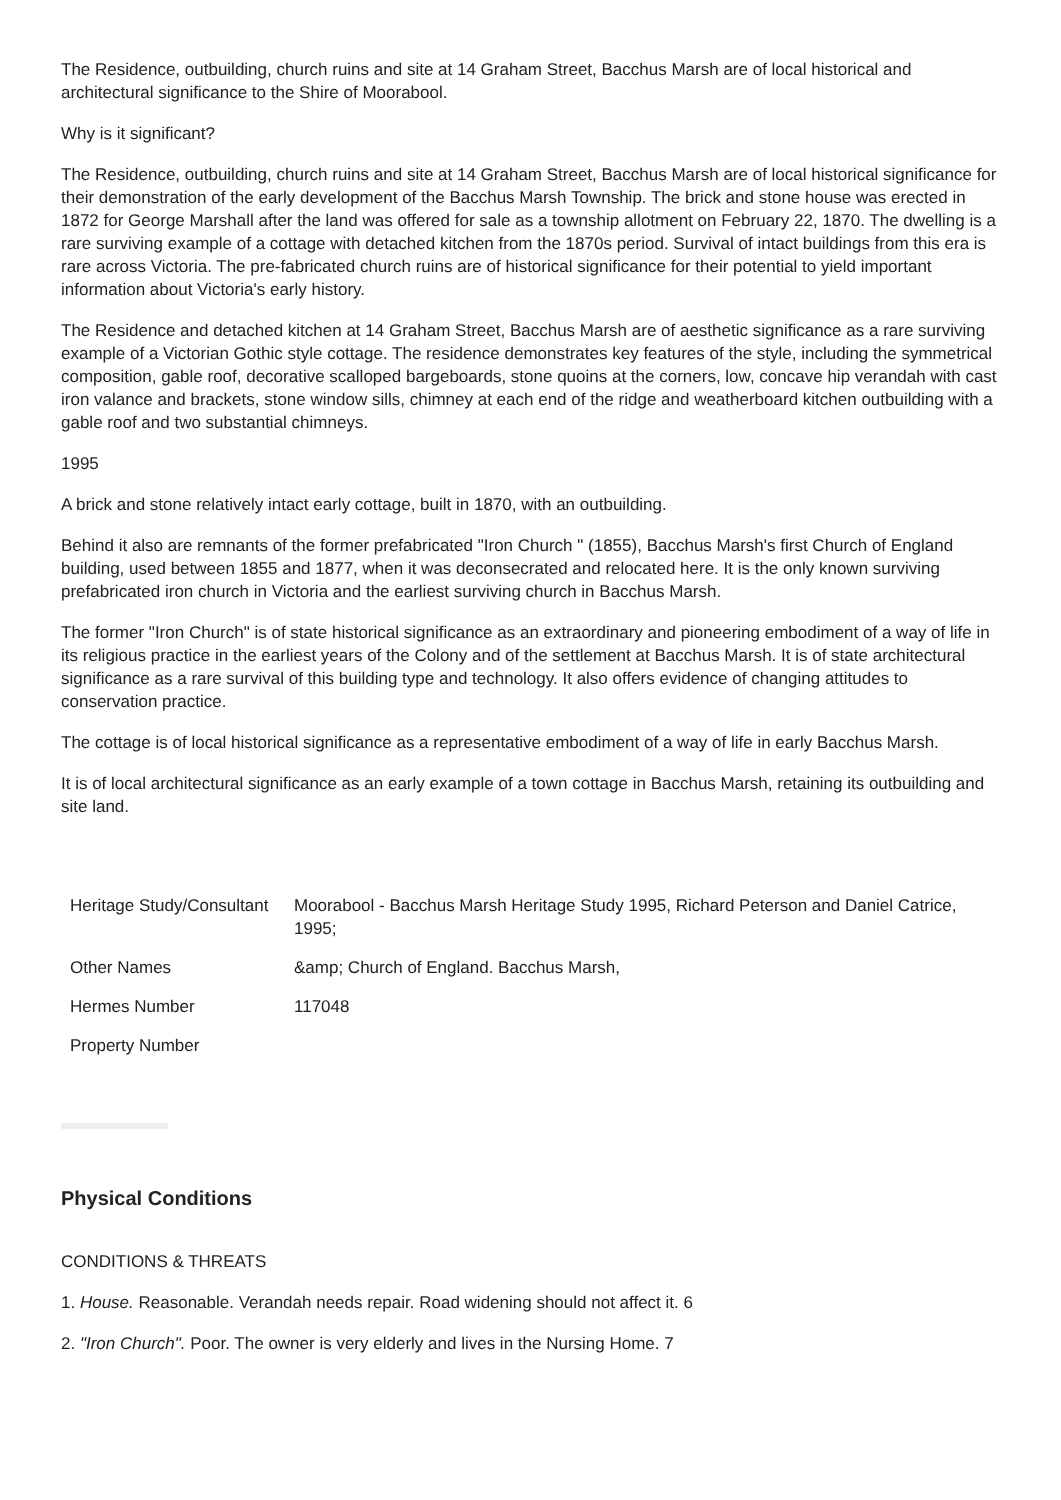The Residence, outbuilding, church ruins and site at 14 Graham Street, Bacchus Marsh are of local historical and architectural significance to the Shire of Moorabool.
Why is it significant?
The Residence, outbuilding, church ruins and site at 14 Graham Street, Bacchus Marsh are of local historical significance for their demonstration of the early development of the Bacchus Marsh Township. The brick and stone house was erected in 1872 for George Marshall after the land was offered for sale as a township allotment on February 22, 1870. The dwelling is a rare surviving example of a cottage with detached kitchen from the 1870s period. Survival of intact buildings from this era is rare across Victoria. The pre-fabricated church ruins are of historical significance for their potential to yield important information about Victoria's early history.
The Residence and detached kitchen at 14 Graham Street, Bacchus Marsh are of aesthetic significance as a rare surviving example of a Victorian Gothic style cottage. The residence demonstrates key features of the style, including the symmetrical composition, gable roof, decorative scalloped bargeboards, stone quoins at the corners, low, concave hip verandah with cast iron valance and brackets, stone window sills, chimney at each end of the ridge and weatherboard kitchen outbuilding with a gable roof and two substantial chimneys.
1995
A brick and stone relatively intact early cottage, built in 1870, with an outbuilding.
Behind it also are remnants of the former prefabricated "Iron Church " (1855), Bacchus Marsh's first Church of England building, used between 1855 and 1877, when it was deconsecrated and relocated here. It is the only known surviving prefabricated iron church in Victoria and the earliest surviving church in Bacchus Marsh.
The former "Iron Church" is of state historical significance as an extraordinary and pioneering embodiment of a way of life in its religious practice in the earliest years of the Colony and of the settlement at Bacchus Marsh. It is of state architectural significance as a rare survival of this building type and technology. It also offers evidence of changing attitudes to conservation practice.
The cottage is of local historical significance as a representative embodiment of a way of life in early Bacchus Marsh.
It is of local architectural significance as an early example of a town cottage in Bacchus Marsh, retaining its outbuilding and site land.
| Heritage Study/Consultant | Moorabool - Bacchus Marsh Heritage Study 1995, Richard Peterson and Daniel Catrice, 1995; |
| Other Names | &amp; Church of England. Bacchus Marsh, |
| Hermes Number | 117048 |
| Property Number | |
Physical Conditions
CONDITIONS & THREATS
1. House. Reasonable. Verandah needs repair. Road widening should not affect it. 6
2. "Iron Church". Poor. The owner is very elderly and lives in the Nursing Home. 7